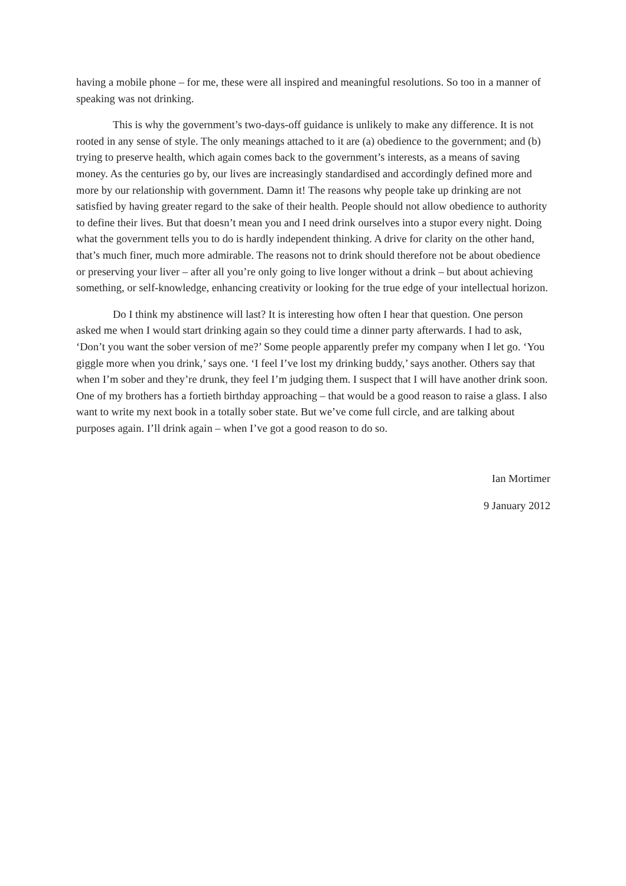having a mobile phone – for me, these were all inspired and meaningful resolutions. So too in a manner of speaking was not drinking.
This is why the government’s two-days-off guidance is unlikely to make any difference. It is not rooted in any sense of style. The only meanings attached to it are (a) obedience to the government; and (b) trying to preserve health, which again comes back to the government’s interests, as a means of saving money. As the centuries go by, our lives are increasingly standardised and accordingly defined more and more by our relationship with government. Damn it! The reasons why people take up drinking are not satisfied by having greater regard to the sake of their health. People should not allow obedience to authority to define their lives. But that doesn’t mean you and I need drink ourselves into a stupor every night. Doing what the government tells you to do is hardly independent thinking. A drive for clarity on the other hand, that’s much finer, much more admirable. The reasons not to drink should therefore not be about obedience or preserving your liver – after all you’re only going to live longer without a drink – but about achieving something, or self-knowledge, enhancing creativity or looking for the true edge of your intellectual horizon.
Do I think my abstinence will last? It is interesting how often I hear that question. One person asked me when I would start drinking again so they could time a dinner party afterwards. I had to ask, ‘Don’t you want the sober version of me?’ Some people apparently prefer my company when I let go. ‘You giggle more when you drink,’ says one. ‘I feel I’ve lost my drinking buddy,’ says another. Others say that when I’m sober and they’re drunk, they feel I’m judging them. I suspect that I will have another drink soon. One of my brothers has a fortieth birthday approaching – that would be a good reason to raise a glass. I also want to write my next book in a totally sober state. But we’ve come full circle, and are talking about purposes again. I’ll drink again – when I’ve got a good reason to do so.
Ian Mortimer
9 January 2012